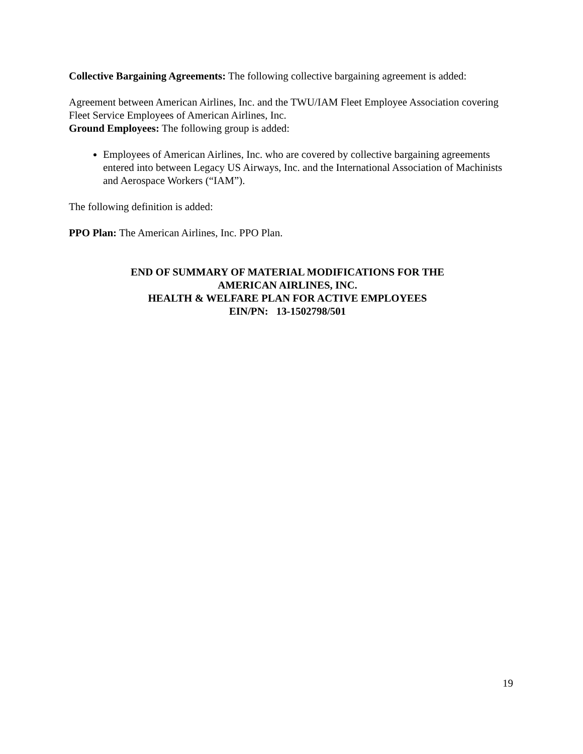Collective Bargaining Agreements: The following collective bargaining agreement is added:
Agreement between American Airlines, Inc. and the TWU/IAM Fleet Employee Association covering Fleet Service Employees of American Airlines, Inc.
Ground Employees: The following group is added:
Employees of American Airlines, Inc. who are covered by collective bargaining agreements entered into between Legacy US Airways, Inc. and the International Association of Machinists and Aerospace Workers (“IAM”).
The following definition is added:
PPO Plan: The American Airlines, Inc. PPO Plan.
END OF SUMMARY OF MATERIAL MODIFICATIONS FOR THE
AMERICAN AIRLINES, INC.
HEALTH & WELFARE PLAN FOR ACTIVE EMPLOYEES
EIN/PN: 13-1502798/501
19